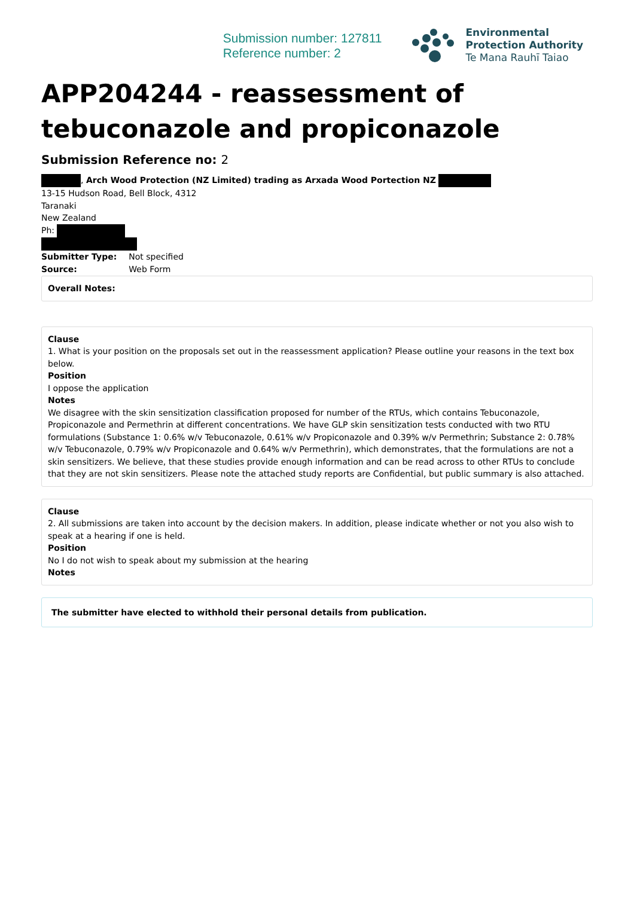Submission number: 127811
Reference number: 2
Environmental
Protection Authority
Te Mana Rauhī Taiao
APP204244 - reassessment of tebuconazole and propiconazole
Submission Reference no: 2
, Arch Wood Protection (NZ Limited) trading as Arxada Wood Portection NZ
13-15 Hudson Road, Bell Block, 4312
Taranaki
New Zealand
Ph:
| Submitter Type: | Not specified |
| Source: | Web Form |
Overall Notes:
Clause
1. What is your position on the proposals set out in the reassessment application? Please outline your reasons in the text box below.
Position
I oppose the application
Notes
We disagree with the skin sensitization classification proposed for number of the RTUs, which contains Tebuconazole, Propiconazole and Permethrin at different concentrations. We have GLP skin sensitization tests conducted with two RTU formulations (Substance 1: 0.6% w/v Tebuconazole, 0.61% w/v Propiconazole and 0.39% w/v Permethrin; Substance 2: 0.78% w/v Tebuconazole, 0.79% w/v Propiconazole and 0.64% w/v Permethrin), which demonstrates, that the formulations are not a skin sensitizers. We believe, that these studies provide enough information and can be read across to other RTUs to conclude that they are not skin sensitizers. Please note the attached study reports are Confidential, but public summary is also attached.
Clause
2. All submissions are taken into account by the decision makers. In addition, please indicate whether or not you also wish to speak at a hearing if one is held.
Position
No I do not wish to speak about my submission at the hearing
Notes
The submitter have elected to withhold their personal details from publication.